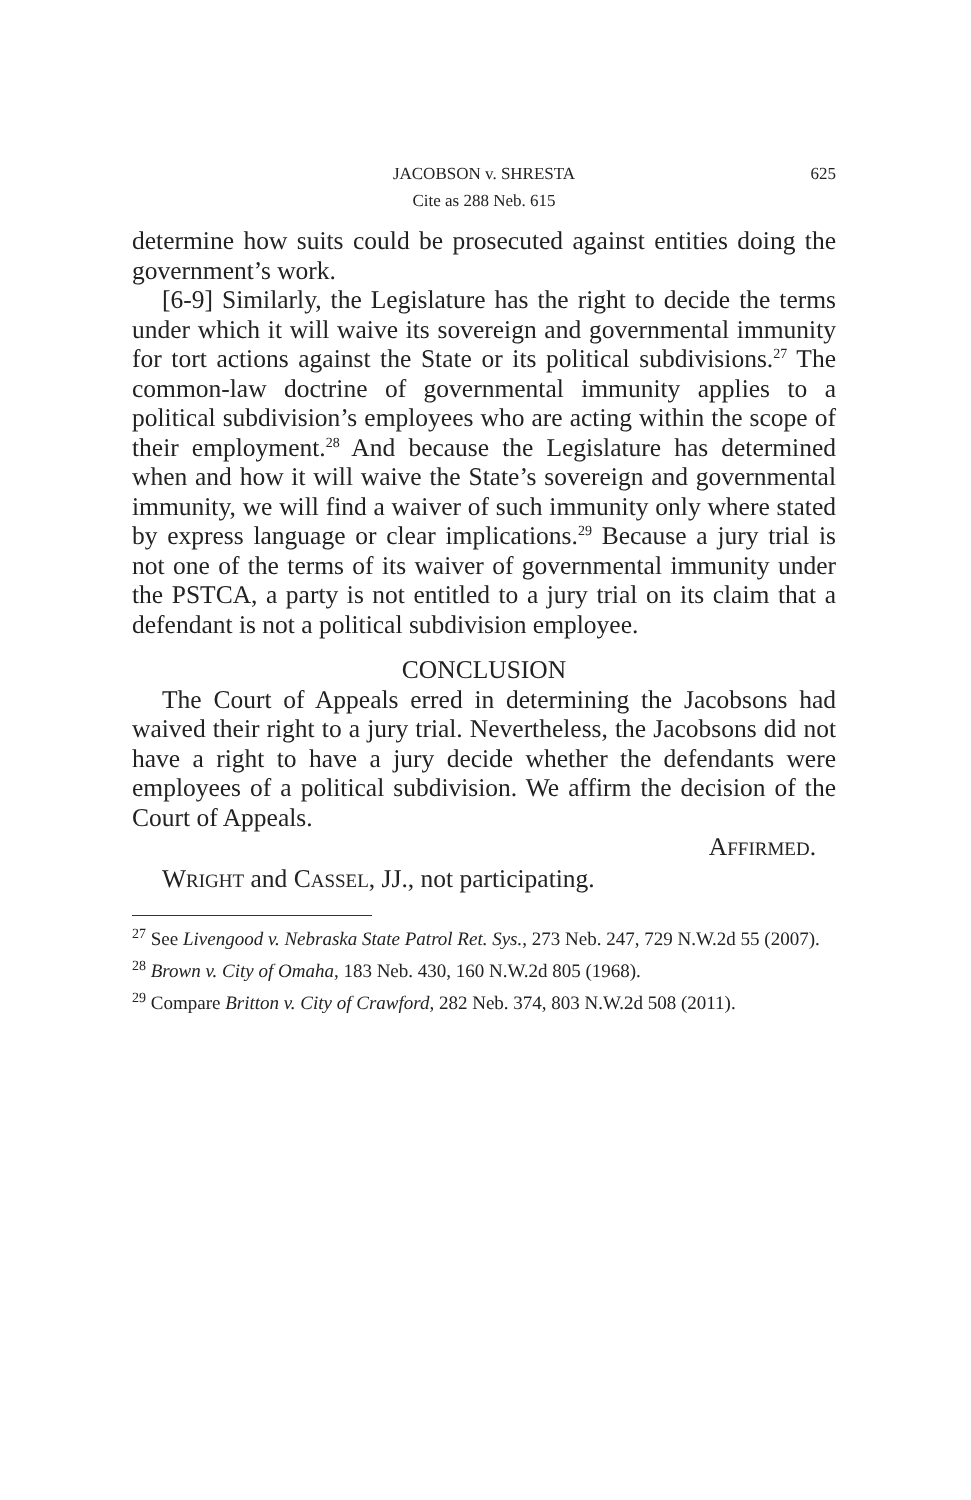JACOBSON v. SHRESTA 625
Cite as 288 Neb. 615
determine how suits could be prosecuted against entities doing the government’s work.
[6-9] Similarly, the Legislature has the right to decide the terms under which it will waive its sovereign and governmental immunity for tort actions against the State or its political subdivisions.<sup>27</sup> The common-law doctrine of governmental immunity applies to a political subdivision’s employees who are acting within the scope of their employment.<sup>28</sup> And because the Legislature has determined when and how it will waive the State’s sovereign and governmental immunity, we will find a waiver of such immunity only where stated by express language or clear implications.<sup>29</sup> Because a jury trial is not one of the terms of its waiver of governmental immunity under the PSTCA, a party is not entitled to a jury trial on its claim that a defendant is not a political subdivision employee.
CONCLUSION
The Court of Appeals erred in determining the Jacobsons had waived their right to a jury trial. Nevertheless, the Jacobsons did not have a right to have a jury decide whether the defendants were employees of a political subdivision. We affirm the decision of the Court of Appeals.
AFFIRMED.
WRIGHT and CASSEL, JJ., not participating.
<sup>27</sup> See Livengood v. Nebraska State Patrol Ret. Sys., 273 Neb. 247, 729 N.W.2d 55 (2007).
<sup>28</sup> Brown v. City of Omaha, 183 Neb. 430, 160 N.W.2d 805 (1968).
<sup>29</sup> Compare Britton v. City of Crawford, 282 Neb. 374, 803 N.W.2d 508 (2011).